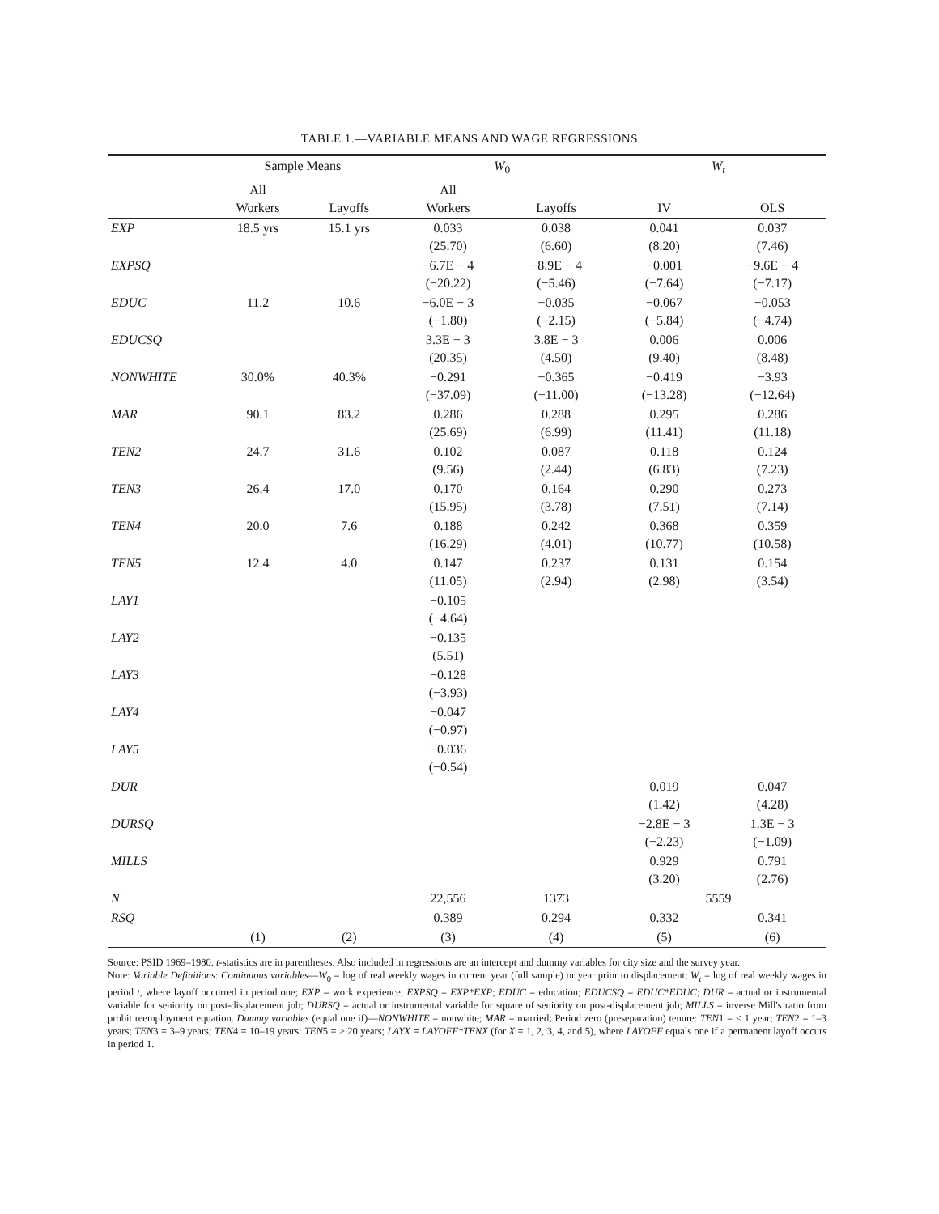TABLE 1.—VARIABLE MEANS AND WAGE REGRESSIONS
| | Sample Means | | W<sub>0</sub> | | W<sub>t</sub> | |
| --- | --- | --- | --- | --- | --- | --- |
| | All Workers | Layoffs | All Workers | Layoffs | IV | OLS |
| EXP | 18.5 yrs | 15.1 yrs | 0.033 (25.70) | 0.038 (6.60) | 0.041 (8.20) | 0.037 (7.46) |
| EXPSQ | | | −6.7E − 4 (−20.22) | −8.9E − 4 (−5.46) | −0.001 (−7.64) | −9.6E − 4 (−7.17) |
| EDUC | 11.2 | 10.6 | −6.0E − 3 (−1.80) | −0.035 (−2.15) | −0.067 (−5.84) | −0.053 (−4.74) |
| EDUCSQ | | | 3.3E − 3 (20.35) | 3.8E − 3 (4.50) | 0.006 (9.40) | 0.006 (8.48) |
| NONWHITE | 30.0% | 40.3% | −0.291 (−37.09) | −0.365 (−11.00) | −0.419 (−13.28) | −3.93 (−12.64) |
| MAR | 90.1 | 83.2 | 0.286 (25.69) | 0.288 (6.99) | 0.295 (11.41) | 0.286 (11.18) |
| TEN2 | 24.7 | 31.6 | 0.102 (9.56) | 0.087 (2.44) | 0.118 (6.83) | 0.124 (7.23) |
| TEN3 | 26.4 | 17.0 | 0.170 (15.95) | 0.164 (3.78) | 0.290 (7.51) | 0.273 (7.14) |
| TEN4 | 20.0 | 7.6 | 0.188 (16.29) | 0.242 (4.01) | 0.368 (10.77) | 0.359 (10.58) |
| TEN5 | 12.4 | 4.0 | 0.147 (11.05) | 0.237 (2.94) | 0.131 (2.98) | 0.154 (3.54) |
| LAY1 | | | −0.105 (−4.64) | | | |
| LAY2 | | | −0.135 (5.51) | | | |
| LAY3 | | | −0.128 (−3.93) | | | |
| LAY4 | | | −0.047 (−0.97) | | | |
| LAY5 | | | −0.036 (−0.54) | | | |
| DUR | | | | | 0.019 (1.42) | 0.047 (4.28) |
| DURSQ | | | | | −2.8E − 3 (−2.23) | 1.3E − 3 (−1.09) |
| MILLS | | | | | 0.929 (3.20) | 0.791 (2.76) |
| N | | | 22,556 | 1373 | 5559 | |
| RSQ | | | 0.389 | 0.294 | 0.332 | 0.341 |
| | (1) | (2) | (3) | (4) | (5) | (6) |
Source: PSID 1969–1980. t-statistics are in parentheses. Also included in regressions are an intercept and dummy variables for city size and the survey year.
Note: Variable Definitions: Continuous variables—W<sub>0</sub> = log of real weekly wages in current year (full sample) or year prior to displacement; W<sub>t</sub> = log of real weekly wages in period t, where layoff occurred in period one; EXP = work experience; EXPSQ = EXP*EXP; EDUC = education; EDUCSQ = EDUC*EDUC; DUR = actual or instrumental variable for seniority on post-displacement job; DURSQ = actual or instrumental variable for square of seniority on post-displacement job; MILLS = inverse Mill's ratio from probit reemployment equation. Dummy variables (equal one if)—NONWHITE = nonwhite; MAR = married; Period zero (preseparation) tenure: TEN1 = < 1 year; TEN2 = 1–3 years; TEN3 = 3–9 years; TEN4 = 10–19 years: TEN5 = ≥ 20 years; LAYX = LAYOFF*TENX (for X = 1, 2, 3, 4, and 5), where LAYOFF equals one if a permanent layoff occurs in period 1.